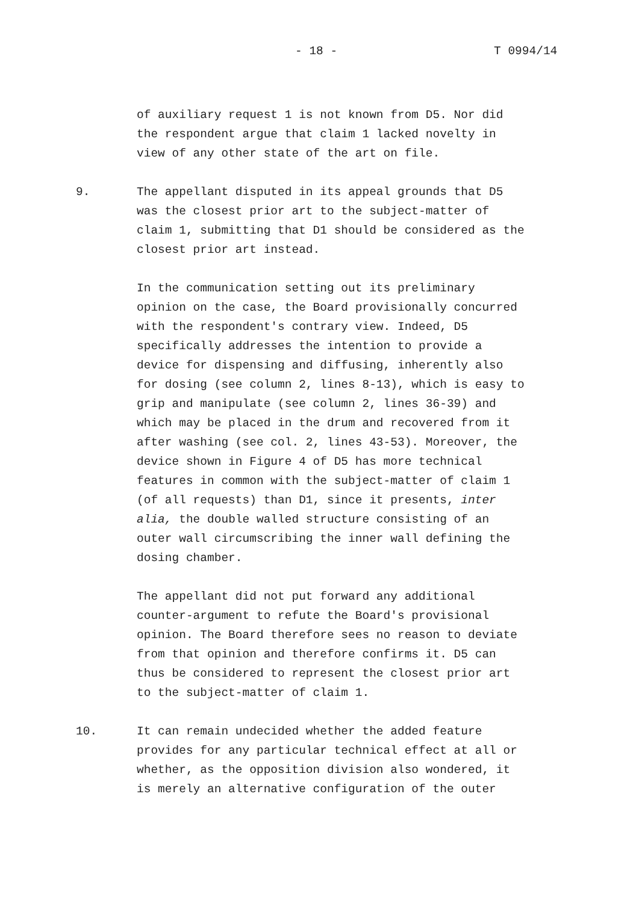- 18 - T 0994/14
of auxiliary request 1 is not known from D5. Nor did
the respondent argue that claim 1 lacked novelty in
view of any other state of the art on file.
9. The appellant disputed in its appeal grounds that D5
was the closest prior art to the subject-matter of
claim 1, submitting that D1 should be considered as the
closest prior art instead.
In the communication setting out its preliminary
opinion on the case, the Board provisionally concurred
with the respondent's contrary view. Indeed, D5
specifically addresses the intention to provide a
device for dispensing and diffusing, inherently also
for dosing (see column 2, lines 8-13), which is easy to
grip and manipulate (see column 2, lines 36-39) and
which may be placed in the drum and recovered from it
after washing (see col. 2, lines 43-53). Moreover, the
device shown in Figure 4 of D5 has more technical
features in common with the subject-matter of claim 1
(of all requests) than D1, since it presents, inter
alia, the double walled structure consisting of an
outer wall circumscribing the inner wall defining the
dosing chamber.
The appellant did not put forward any additional
counter-argument to refute the Board's provisional
opinion. The Board therefore sees no reason to deviate
from that opinion and therefore confirms it. D5 can
thus be considered to represent the closest prior art
to the subject-matter of claim 1.
10. It can remain undecided whether the added feature
provides for any particular technical effect at all or
whether, as the opposition division also wondered, it
is merely an alternative configuration of the outer